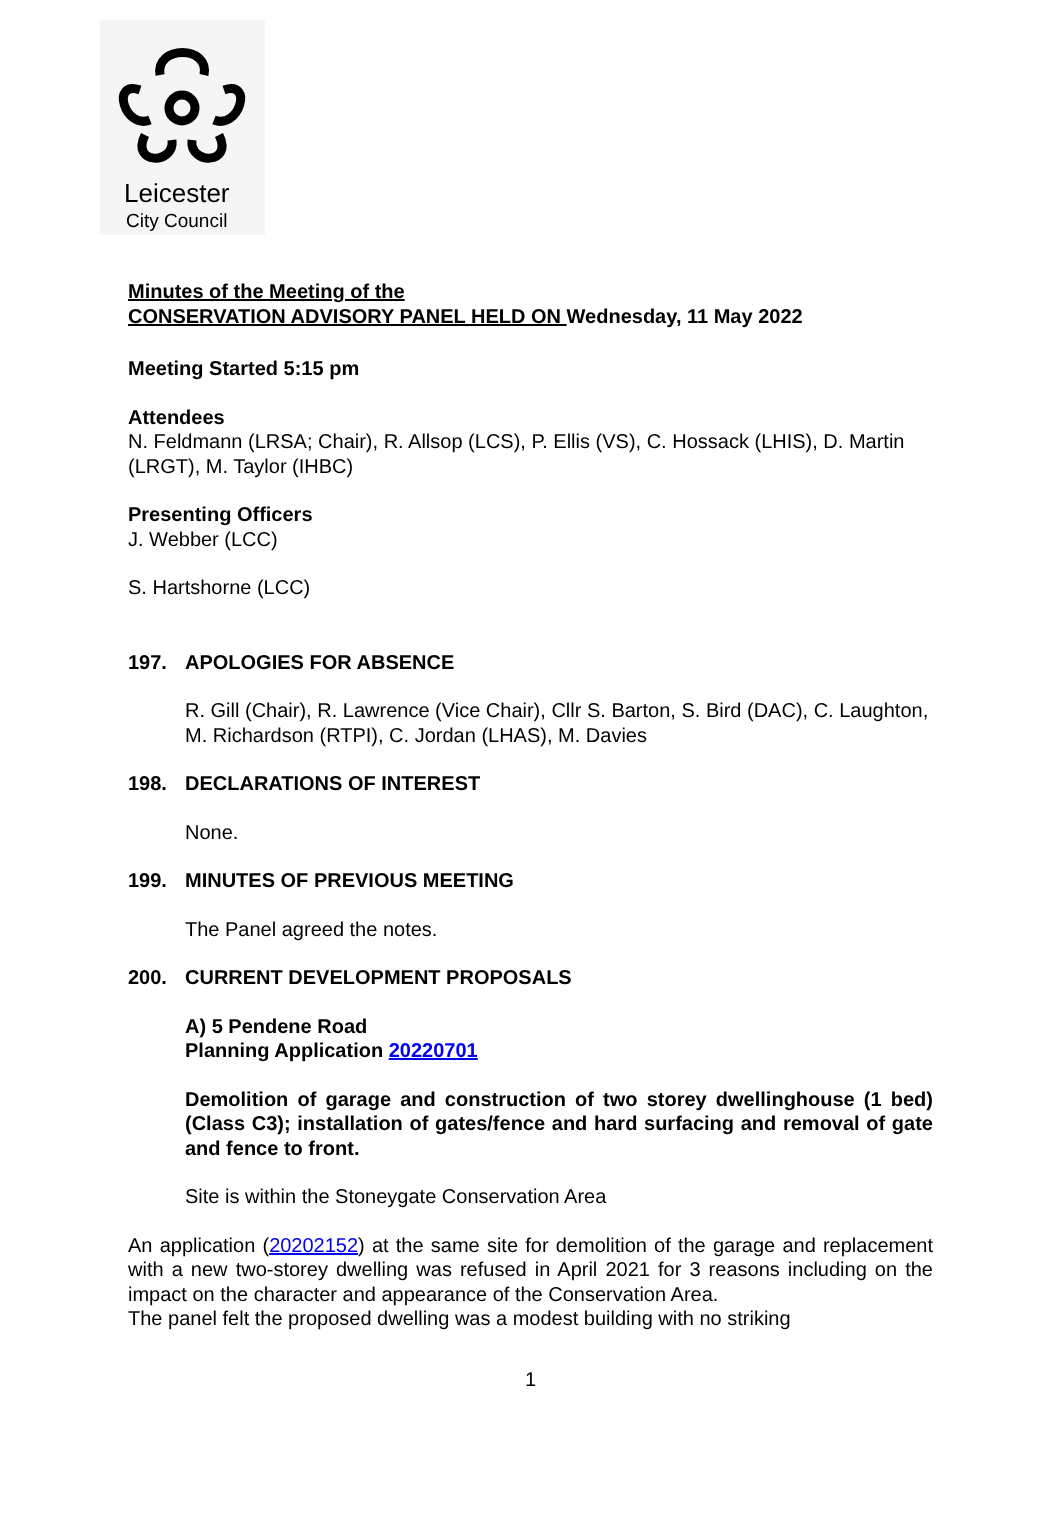Leicester
City Council
Minutes of the Meeting of the
CONSERVATION ADVISORY PANEL HELD ON Wednesday, 11 May 2022
Meeting Started 5:15 pm
Attendees
N. Feldmann (LRSA; Chair), R. Allsop (LCS), P. Ellis (VS), C. Hossack (LHIS), D. Martin (LRGT), M. Taylor (IHBC)
Presenting Officers
J. Webber (LCC)
S. Hartshorne (LCC)
197. APOLOGIES FOR ABSENCE
R. Gill (Chair), R. Lawrence (Vice Chair), Cllr S. Barton, S. Bird (DAC), C. Laughton, M. Richardson (RTPI), C. Jordan (LHAS), M. Davies
198. DECLARATIONS OF INTEREST
None.
199. MINUTES OF PREVIOUS MEETING
The Panel agreed the notes.
200. CURRENT DEVELOPMENT PROPOSALS
A) 5 Pendene Road
Planning Application 20220701
Demolition of garage and construction of two storey dwellinghouse (1 bed) (Class C3); installation of gates/fence and hard surfacing and removal of gate and fence to front.
Site is within the Stoneygate Conservation Area
An application (20202152) at the same site for demolition of the garage and replacement with a new two-storey dwelling was refused in April 2021 for 3 reasons including on the impact on the character and appearance of the Conservation Area.
The panel felt the proposed dwelling was a modest building with no striking
1